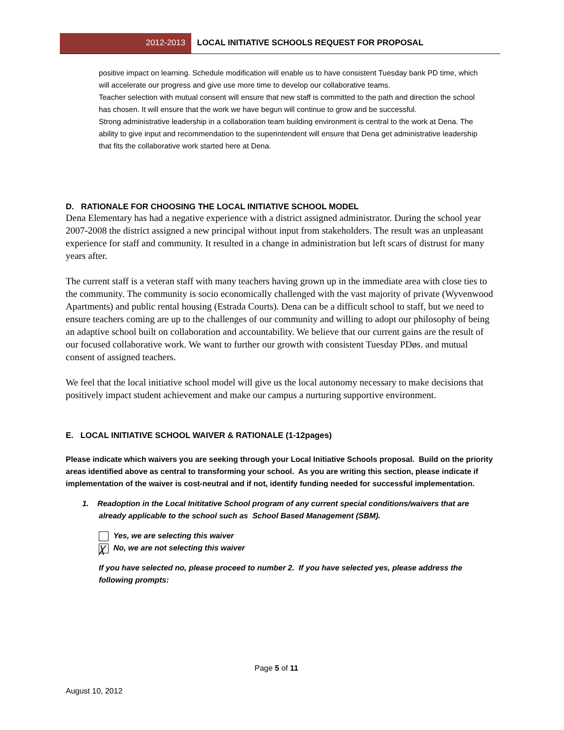2012-2013 LOCAL INITIATIVE SCHOOLS REQUEST FOR PROPOSAL
positive impact on learning. Schedule modification will enable us to have consistent Tuesday bank PD time, which will accelerate our progress and give use more time to develop our collaborative teams.
Teacher selection with mutual consent will ensure that new staff is committed to the path and direction the school has chosen. It will ensure that the work we have begun will continue to grow and be successful.
Strong administrative leadership in a collaboration team building environment is central to the work at Dena. The ability to give input and recommendation to the superintendent will ensure that Dena get administrative leadership that fits the collaborative work started here at Dena.
D. RATIONALE FOR CHOOSING THE LOCAL INITIATIVE SCHOOL MODEL
Dena Elementary has had a negative experience with a district assigned administrator. During the school year 2007-2008 the district assigned a new principal without input from stakeholders. The result was an unpleasant experience for staff and community. It resulted in a change in administration but left scars of distrust for many years after.
The current staff is a veteran staff with many teachers having grown up in the immediate area with close ties to the community. The community is socio economically challenged with the vast majority of private (Wyvenwood Apartments) and public rental housing (Estrada Courts). Dena can be a difficult school to staff, but we need to ensure teachers coming are up to the challenges of our community and willing to adopt our philosophy of being an adaptive school built on collaboration and accountability. We believe that our current gains are the result of our focused collaborative work. We want to further our growth with consistent Tuesday PDøs. and mutual consent of assigned teachers.
We feel that the local initiative school model will give us the local autonomy necessary to make decisions that positively impact student achievement and make our campus a nurturing supportive environment.
E. LOCAL INITIATIVE SCHOOL WAIVER & RATIONALE (1-12pages)
Please indicate which waivers you are seeking through your Local Initiative Schools proposal. Build on the priority areas identified above as central to transforming your school. As you are writing this section, please indicate if implementation of the waiver is cost-neutral and if not, identify funding needed for successful implementation.
1. Readoption in the Local Inititative School program of any current special conditions/waivers that are already applicable to the school such as School Based Management (SBM).
Yes, we are selecting this waiver
╳ No, we are not selecting this waiver
If you have selected no, please proceed to number 2. If you have selected yes, please address the following prompts:
Page 5 of 11
August 10, 2012